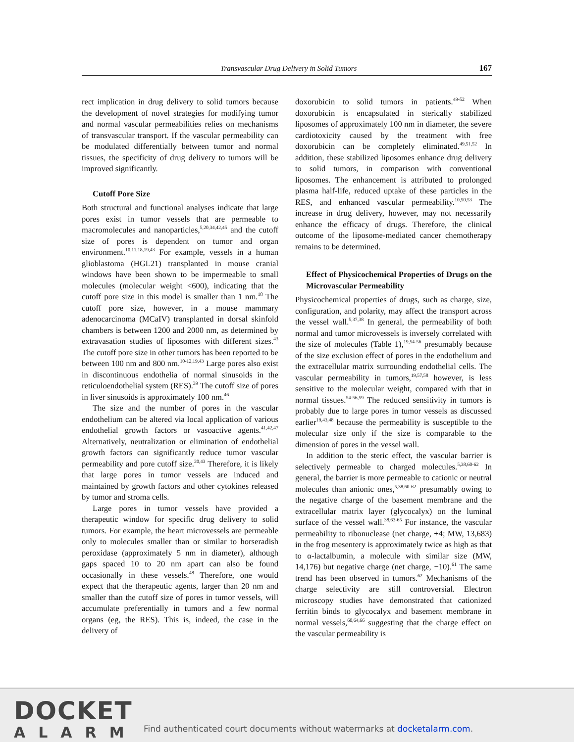Transvascular Drug Delivery in Solid Tumors 167
rect implication in drug delivery to solid tumors because the development of novel strategies for modifying tumor and normal vascular permeabilities relies on mechanisms of transvascular transport. If the vascular permeability can be modulated differentially between tumor and normal tissues, the specificity of drug delivery to tumors will be improved significantly.
Cutoff Pore Size
Both structural and functional analyses indicate that large pores exist in tumor vessels that are permeable to macromolecules and nanoparticles,<sup>5,20,34,42,45</sup> and the cutoff size of pores is dependent on tumor and organ environment.<sup>10,11,18,19,43</sup> For example, vessels in a human glioblastoma (HGL21) transplanted in mouse cranial windows have been shown to be impermeable to small molecules (molecular weight <600), indicating that the cutoff pore size in this model is smaller than 1 nm.<sup>18</sup> The cutoff pore size, however, in a mouse mammary adenocarcinoma (MCaIV) transplanted in dorsal skinfold chambers is between 1200 and 2000 nm, as determined by extravasation studies of liposomes with different sizes.<sup>43</sup> The cutoff pore size in other tumors has been reported to be between 100 nm and 800 nm.<sup>10-12,19,43</sup> Large pores also exist in discontinuous endothelia of normal sinusoids in the reticuloendothelial system (RES).<sup>39</sup> The cutoff size of pores in liver sinusoids is approximately 100 nm.<sup>46</sup>
The size and the number of pores in the vascular endothelium can be altered via local application of various endothelial growth factors or vasoactive agents.<sup>41,42,47</sup> Alternatively, neutralization or elimination of endothelial growth factors can significantly reduce tumor vascular permeability and pore cutoff size.<sup>20,43</sup> Therefore, it is likely that large pores in tumor vessels are induced and maintained by growth factors and other cytokines released by tumor and stroma cells.
Large pores in tumor vessels have provided a therapeutic window for specific drug delivery to solid tumors. For example, the heart microvessels are permeable only to molecules smaller than or similar to horseradish peroxidase (approximately 5 nm in diameter), although gaps spaced 10 to 20 nm apart can also be found occasionally in these vessels.<sup>48</sup> Therefore, one would expect that the therapeutic agents, larger than 20 nm and smaller than the cutoff size of pores in tumor vessels, will accumulate preferentially in tumors and a few normal organs (eg, the RES). This is, indeed, the case in the delivery of
doxorubicin to solid tumors in patients.<sup>49-52</sup> When doxorubicin is encapsulated in sterically stabilized liposomes of approximately 100 nm in diameter, the severe cardiotoxicity caused by the treatment with free doxorubicin can be completely eliminated.<sup>49,51,52</sup> In addition, these stabilized liposomes enhance drug delivery to solid tumors, in comparison with conventional liposomes. The enhancement is attributed to prolonged plasma half-life, reduced uptake of these particles in the RES, and enhanced vascular permeability.<sup>10,50,53</sup> The increase in drug delivery, however, may not necessarily enhance the efficacy of drugs. Therefore, the clinical outcome of the liposome-mediated cancer chemotherapy remains to be determined.
Effect of Physicochemical Properties of Drugs on the Microvascular Permeability
Physicochemical properties of drugs, such as charge, size, configuration, and polarity, may affect the transport across the vessel wall.<sup>5,37,38</sup> In general, the permeability of both normal and tumor microvessels is inversely correlated with the size of molecules (Table 1),<sup>19,54-56</sup> presumably because of the size exclusion effect of pores in the endothelium and the extracellular matrix surrounding endothelial cells. The vascular permeability in tumors,<sup>19,57,58</sup> however, is less sensitive to the molecular weight, compared with that in normal tissues.<sup>54-56,59</sup> The reduced sensitivity in tumors is probably due to large pores in tumor vessels as discussed earlier<sup>19,43,48</sup> because the permeability is susceptible to the molecular size only if the size is comparable to the dimension of pores in the vessel wall.
In addition to the steric effect, the vascular barrier is selectively permeable to charged molecules.<sup>5,38,60-62</sup> In general, the barrier is more permeable to cationic or neutral molecules than anionic ones,<sup>5,38,60-62</sup> presumably owing to the negative charge of the basement membrane and the extracellular matrix layer (glycocalyx) on the luminal surface of the vessel wall.<sup>38,63-65</sup> For instance, the vascular permeability to ribonuclease (net charge, +4; MW, 13,683) in the frog mesentery is approximately twice as high as that to α-lactalbumin, a molecule with similar size (MW, 14,176) but negative charge (net charge, −10).<sup>61</sup> The same trend has been observed in tumors.<sup>62</sup> Mechanisms of the charge selectivity are still controversial. Electron microscopy studies have demonstrated that cationized ferritin binds to glycocalyx and basement membrane in normal vessels,<sup>60,64,66</sup> suggesting that the charge effect on the vascular permeability is
DOCKET
ALARM
Find authenticated court documents without watermarks at docketalarm.com.